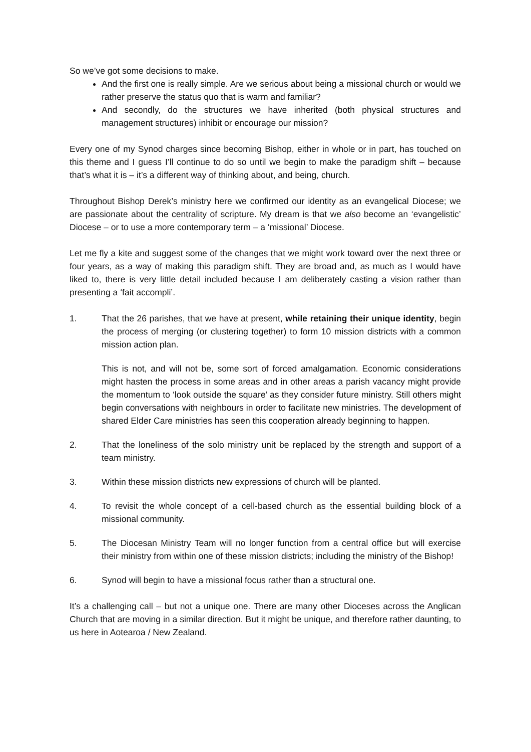So we’ve got some decisions to make.
And the first one is really simple. Are we serious about being a missional church or would we rather preserve the status quo that is warm and familiar?
And secondly, do the structures we have inherited (both physical structures and management structures) inhibit or encourage our mission?
Every one of my Synod charges since becoming Bishop, either in whole or in part, has touched on this theme and I guess I’ll continue to do so until we begin to make the paradigm shift – because that’s what it is – it’s a different way of thinking about, and being, church.
Throughout Bishop Derek’s ministry here we confirmed our identity as an evangelical Diocese; we are passionate about the centrality of scripture. My dream is that we also become an ‘evangelistic’ Diocese – or to use a more contemporary term – a ‘missional’ Diocese.
Let me fly a kite and suggest some of the changes that we might work toward over the next three or four years, as a way of making this paradigm shift. They are broad and, as much as I would have liked to, there is very little detail included because I am deliberately casting a vision rather than presenting a ‘fait accompli’.
1. That the 26 parishes, that we have at present, while retaining their unique identity, begin the process of merging (or clustering together) to form 10 mission districts with a common mission action plan.
This is not, and will not be, some sort of forced amalgamation. Economic considerations might hasten the process in some areas and in other areas a parish vacancy might provide the momentum to ‘look outside the square’ as they consider future ministry. Still others might begin conversations with neighbours in order to facilitate new ministries. The development of shared Elder Care ministries has seen this cooperation already beginning to happen.
2. That the loneliness of the solo ministry unit be replaced by the strength and support of a team ministry.
3. Within these mission districts new expressions of church will be planted.
4. To revisit the whole concept of a cell-based church as the essential building block of a missional community.
5. The Diocesan Ministry Team will no longer function from a central office but will exercise their ministry from within one of these mission districts; including the ministry of the Bishop!
6. Synod will begin to have a missional focus rather than a structural one.
It’s a challenging call – but not a unique one. There are many other Dioceses across the Anglican Church that are moving in a similar direction. But it might be unique, and therefore rather daunting, to us here in Aotearoa / New Zealand.